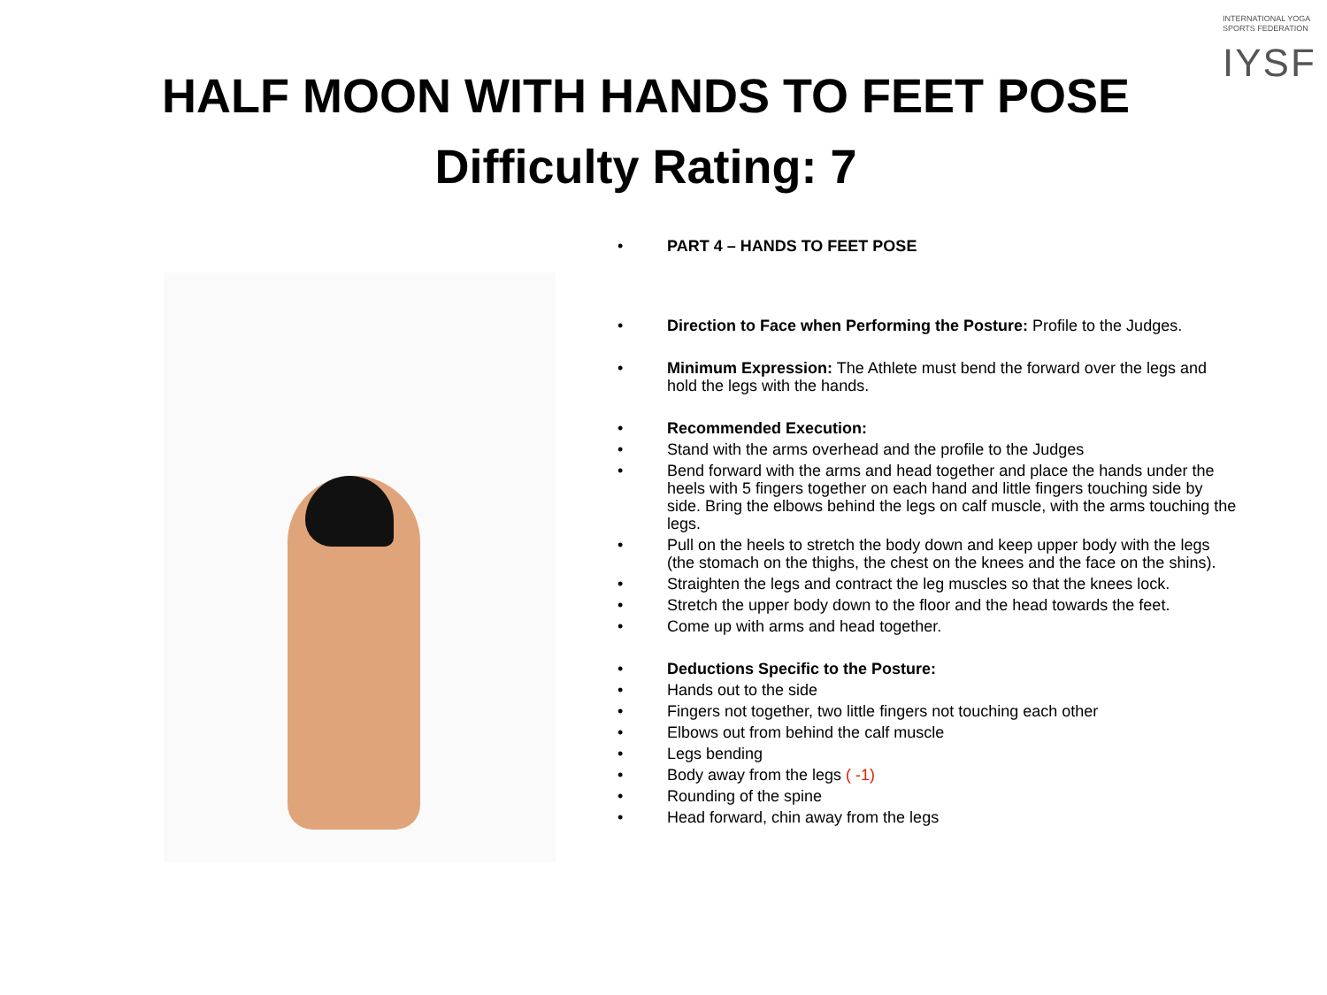INTERNATIONAL YOGA
SPORTS FEDERATION
IYSF
HALF MOON WITH HANDS TO FEET POSE
Difficulty Rating: 7
• PART 4 – HANDS TO FEET POSE
• Direction to Face when Performing the Posture: Profile to the Judges.
• Minimum Expression: The Athlete must bend the forward over the legs and hold the legs with the hands.
• Recommended Execution:
• Stand with the arms overhead and the profile to the Judges
• Bend forward with the arms and head together and place the hands under the heels with 5 fingers together on each hand and little fingers touching side by side. Bring the elbows behind the legs on calf muscle, with the arms touching the legs.
• Pull on the heels to stretch the body down and keep upper body with the legs (the stomach on the thighs, the chest on the knees and the face on the shins).
• Straighten the legs and contract the leg muscles so that the knees lock.
• Stretch the upper body down to the floor and the head towards the feet.
• Come up with arms and head together.
• Deductions Specific to the Posture:
• Hands out to the side
• Fingers not together, two little fingers not touching each other
• Elbows out from behind the calf muscle
• Legs bending
• Body away from the legs ( -1)
• Rounding of the spine
• Head forward, chin away from the legs